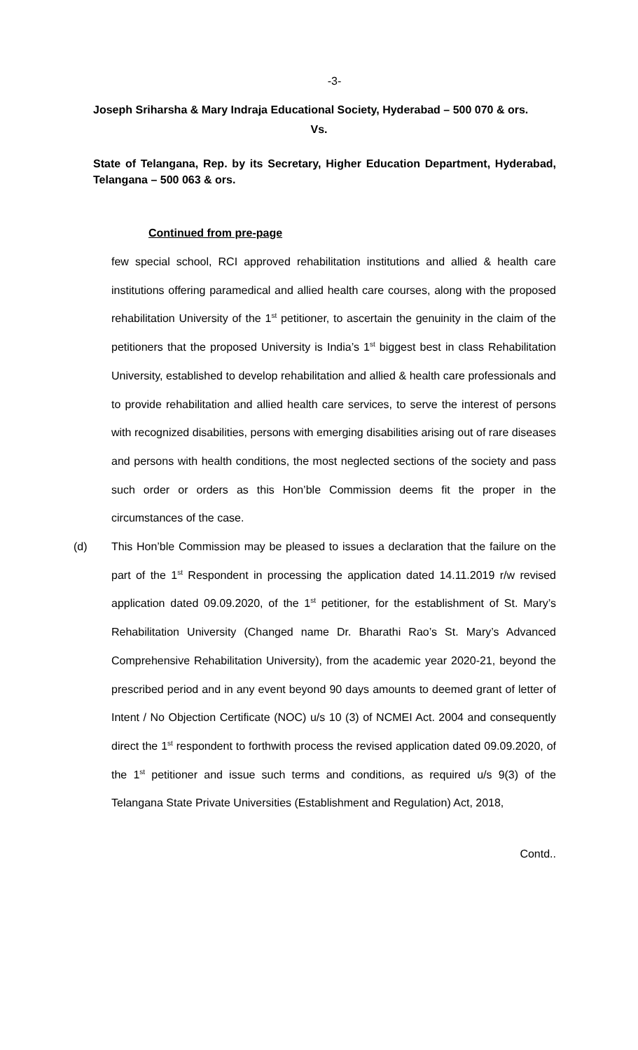-3-
Joseph Sriharsha & Mary Indraja Educational Society, Hyderabad – 500 070 & ors.
Vs.
State of Telangana, Rep. by its Secretary, Higher Education Department, Hyderabad, Telangana – 500 063 & ors.
Continued from pre-page
few special school, RCI approved rehabilitation institutions and allied & health care institutions offering paramedical and allied health care courses, along with the proposed rehabilitation University of the 1<sup>st</sup> petitioner, to ascertain the genuinity in the claim of the petitioners that the proposed University is India’s 1<sup>st</sup> biggest best in class Rehabilitation University, established to develop rehabilitation and allied & health care professionals and to provide rehabilitation and allied health care services, to serve the interest of persons with recognized disabilities, persons with emerging disabilities arising out of rare diseases and persons with health conditions, the most neglected sections of the society and pass such order or orders as this Hon’ble Commission deems fit the proper in the circumstances of the case.
(d) This Hon’ble Commission may be pleased to issues a declaration that the failure on the part of the 1<sup>st</sup> Respondent in processing the application dated 14.11.2019 r/w revised application dated 09.09.2020, of the 1<sup>st</sup> petitioner, for the establishment of St. Mary’s Rehabilitation University (Changed name Dr. Bharathi Rao’s St. Mary’s Advanced Comprehensive Rehabilitation University), from the academic year 2020-21, beyond the prescribed period and in any event beyond 90 days amounts to deemed grant of letter of Intent / No Objection Certificate (NOC) u/s 10 (3) of NCMEI Act. 2004 and consequently direct the 1<sup>st</sup> respondent to forthwith process the revised application dated 09.09.2020, of the 1<sup>st</sup> petitioner and issue such terms and conditions, as required u/s 9(3) of the Telangana State Private Universities (Establishment and Regulation) Act, 2018,
Contd..